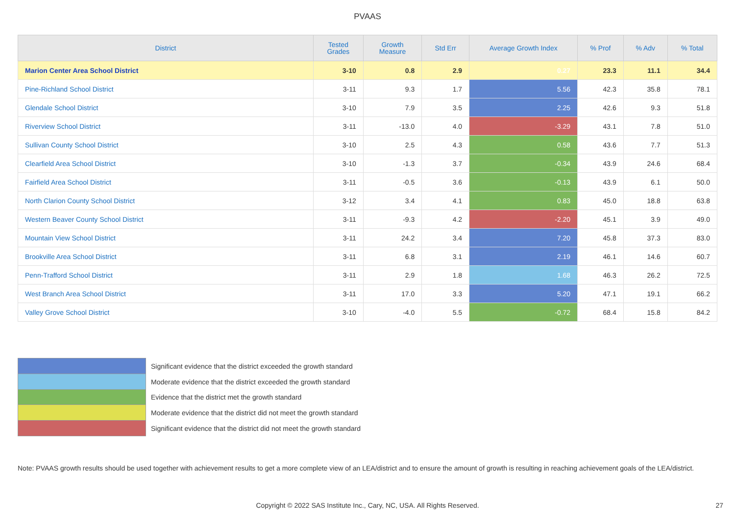PVAAS
| District | Tested Grades | Growth Measure | Std Err | Average Growth Index | % Prof | % Adv | % Total |
| --- | --- | --- | --- | --- | --- | --- | --- |
| Marion Center Area School District | 3-10 | 0.8 | 2.9 | 0.27 | 23.3 | 11.1 | 34.4 |
| Pine-Richland School District | 3-11 | 9.3 | 1.7 | 5.56 | 42.3 | 35.8 | 78.1 |
| Glendale School District | 3-10 | 7.9 | 3.5 | 2.25 | 42.6 | 9.3 | 51.8 |
| Riverview School District | 3-11 | -13.0 | 4.0 | -3.29 | 43.1 | 7.8 | 51.0 |
| Sullivan County School District | 3-10 | 2.5 | 4.3 | 0.58 | 43.6 | 7.7 | 51.3 |
| Clearfield Area School District | 3-10 | -1.3 | 3.7 | -0.34 | 43.9 | 24.6 | 68.4 |
| Fairfield Area School District | 3-11 | -0.5 | 3.6 | -0.13 | 43.9 | 6.1 | 50.0 |
| North Clarion County School District | 3-12 | 3.4 | 4.1 | 0.83 | 45.0 | 18.8 | 63.8 |
| Western Beaver County School District | 3-11 | -9.3 | 4.2 | -2.20 | 45.1 | 3.9 | 49.0 |
| Mountain View School District | 3-11 | 24.2 | 3.4 | 7.20 | 45.8 | 37.3 | 83.0 |
| Brookville Area School District | 3-11 | 6.8 | 3.1 | 2.19 | 46.1 | 14.6 | 60.7 |
| Penn-Trafford School District | 3-11 | 2.9 | 1.8 | 1.68 | 46.3 | 26.2 | 72.5 |
| West Branch Area School District | 3-11 | 17.0 | 3.3 | 5.20 | 47.1 | 19.1 | 66.2 |
| Valley Grove School District | 3-10 | -4.0 | 5.5 | -0.72 | 68.4 | 15.8 | 84.2 |
Significant evidence that the district exceeded the growth standard
Moderate evidence that the district exceeded the growth standard
Evidence that the district met the growth standard
Moderate evidence that the district did not meet the growth standard
Significant evidence that the district did not meet the growth standard
Note: PVAAS growth results should be used together with achievement results to get a more complete view of an LEA/district and to ensure the amount of growth is resulting in reaching achievement goals of the LEA/district.
Copyright © 2022 SAS Institute Inc., Cary, NC, USA. All Rights Reserved. 27